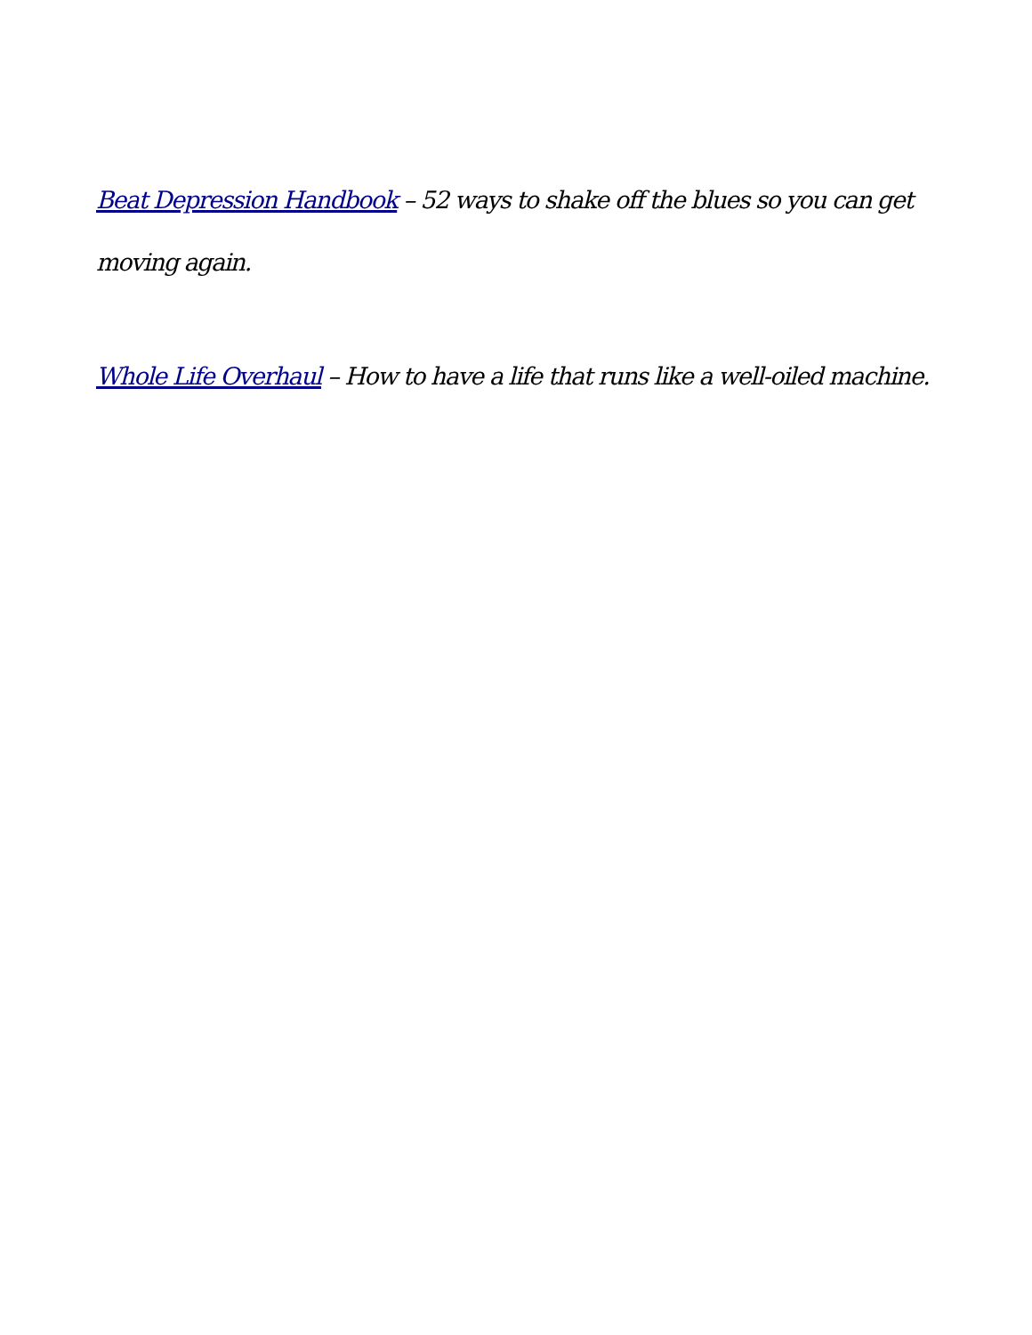Beat Depression Handbook – 52 ways to shake off the blues so you can get moving again.
Whole Life Overhaul – How to have a life that runs like a well-oiled machine.